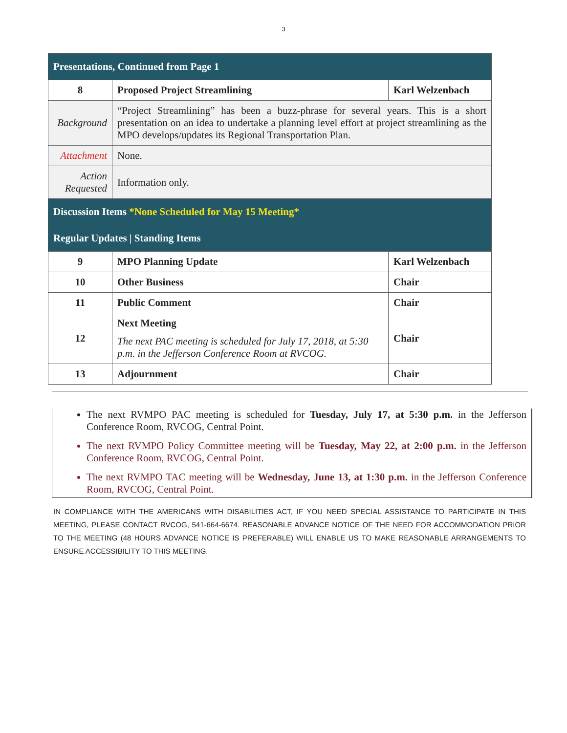3
| Presentations, Continued from Page 1 | | |
| 8 | Proposed Project Streamlining | Karl Welzenbach |
| Background | “Project Streamlining” has been a buzz-phrase for several years. This is a short presentation on an idea to undertake a planning level effort at project streamlining as the MPO develops/updates its Regional Transportation Plan. | |
| Attachment | None. | |
| Action Requested | Information only. | |
| Discussion Items *None Scheduled for May 15 Meeting* | | |
| Regular Updates / Standing Items | | |
| 9 | MPO Planning Update | Karl Welzenbach |
| 10 | Other Business | Chair |
| 11 | Public Comment | Chair |
| 12 | Next Meeting The next PAC meeting is scheduled for July 17, 2018, at 5:30 p.m. in the Jefferson Conference Room at RVCOG. | Chair |
| 13 | Adjournment | Chair |
The next RVMPO PAC meeting is scheduled for Tuesday, July 17, at 5:30 p.m. in the Jefferson Conference Room, RVCOG, Central Point.
The next RVMPO Policy Committee meeting will be Tuesday, May 22, at 2:00 p.m. in the Jefferson Conference Room, RVCOG, Central Point.
The next RVMPO TAC meeting will be Wednesday, June 13, at 1:30 p.m. in the Jefferson Conference Room, RVCOG, Central Point.
IN COMPLIANCE WITH THE AMERICANS WITH DISABILITIES ACT, IF YOU NEED SPECIAL ASSISTANCE TO PARTICIPATE IN THIS MEETING, PLEASE CONTACT RVCOG, 541-664-6674. REASONABLE ADVANCE NOTICE OF THE NEED FOR ACCOMMODATION PRIOR TO THE MEETING (48 HOURS ADVANCE NOTICE IS PREFERABLE) WILL ENABLE US TO MAKE REASONABLE ARRANGEMENTS TO ENSURE ACCESSIBILITY TO THIS MEETING.